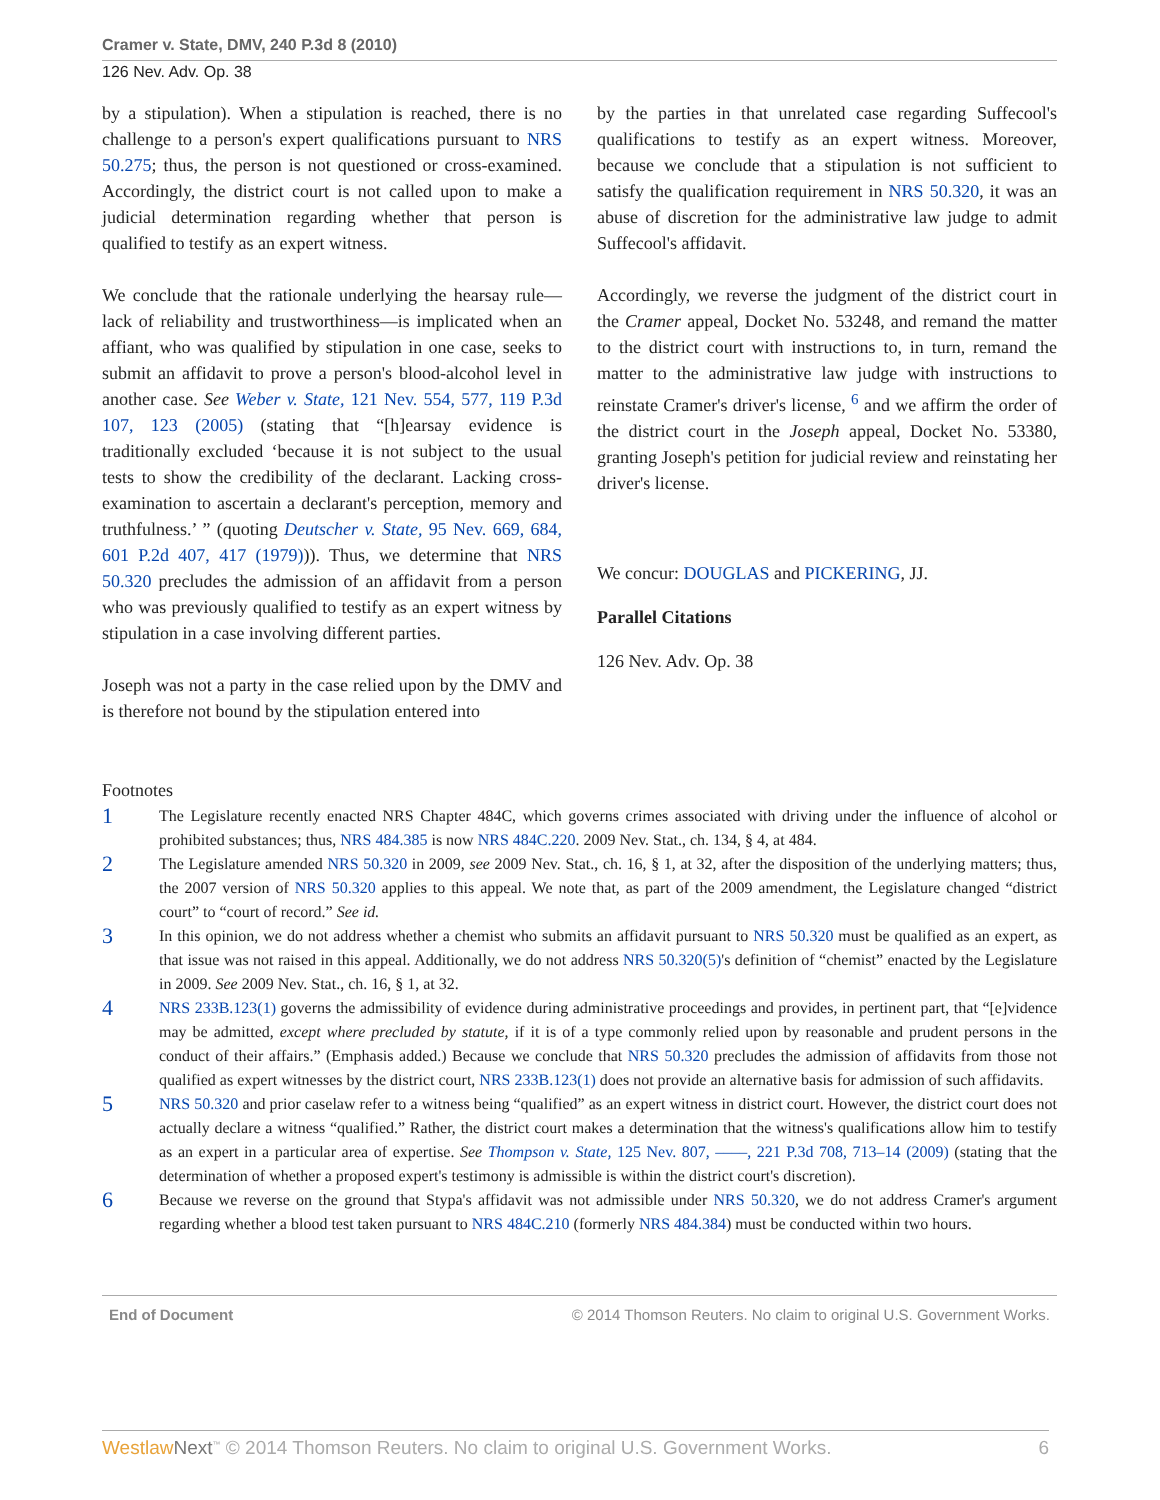Cramer v. State, DMV, 240 P.3d 8 (2010)
126 Nev. Adv. Op. 38
by a stipulation). When a stipulation is reached, there is no challenge to a person's expert qualifications pursuant to NRS 50.275; thus, the person is not questioned or cross-examined. Accordingly, the district court is not called upon to make a judicial determination regarding whether that person is qualified to testify as an expert witness.
We conclude that the rationale underlying the hearsay rule—lack of reliability and trustworthiness—is implicated when an affiant, who was qualified by stipulation in one case, seeks to submit an affidavit to prove a person's blood-alcohol level in another case. See Weber v. State, 121 Nev. 554, 577, 119 P.3d 107, 123 (2005) (stating that “[h]earsay evidence is traditionally excluded ‘because it is not subject to the usual tests to show the credibility of the declarant. Lacking cross-examination to ascertain a declarant's perception, memory and truthfulness.’ ” (quoting Deutscher v. State, 95 Nev. 669, 684, 601 P.2d 407, 417 (1979))). Thus, we determine that NRS 50.320 precludes the admission of an affidavit from a person who was previously qualified to testify as an expert witness by stipulation in a case involving different parties.
Joseph was not a party in the case relied upon by the DMV and is therefore not bound by the stipulation entered into
by the parties in that unrelated case regarding Suffecool's qualifications to testify as an expert witness. Moreover, because we conclude that a stipulation is not sufficient to satisfy the qualification requirement in NRS 50.320, it was an abuse of discretion for the administrative law judge to admit Suffecool's affidavit.
Accordingly, we reverse the judgment of the district court in the Cramer appeal, Docket No. 53248, and remand the matter to the district court with instructions to, in turn, remand the matter to the administrative law judge with instructions to reinstate Cramer's driver's license, <sup>6</sup> and we affirm the order of the district court in the Joseph appeal, Docket No. 53380, granting Joseph's petition for judicial review and reinstating her driver's license.
We concur: DOUGLAS and PICKERING, JJ.
Parallel Citations
126 Nev. Adv. Op. 38
Footnotes
1
The Legislature recently enacted NRS Chapter 484C, which governs crimes associated with driving under the influence of alcohol or prohibited substances; thus, NRS 484.385 is now NRS 484C.220. 2009 Nev. Stat., ch. 134, § 4, at 484.
2
The Legislature amended NRS 50.320 in 2009, see 2009 Nev. Stat., ch. 16, § 1, at 32, after the disposition of the underlying matters; thus, the 2007 version of NRS 50.320 applies to this appeal. We note that, as part of the 2009 amendment, the Legislature changed “district court” to “court of record.” See id.
3
In this opinion, we do not address whether a chemist who submits an affidavit pursuant to NRS 50.320 must be qualified as an expert, as that issue was not raised in this appeal. Additionally, we do not address NRS 50.320(5)'s definition of “chemist” enacted by the Legislature in 2009. See 2009 Nev. Stat., ch. 16, § 1, at 32.
4
NRS 233B.123(1) governs the admissibility of evidence during administrative proceedings and provides, in pertinent part, that “[e]vidence may be admitted, except where precluded by statute, if it is of a type commonly relied upon by reasonable and prudent persons in the conduct of their affairs.” (Emphasis added.) Because we conclude that NRS 50.320 precludes the admission of affidavits from those not qualified as expert witnesses by the district court, NRS 233B.123(1) does not provide an alternative basis for admission of such affidavits.
5
NRS 50.320 and prior caselaw refer to a witness being “qualified” as an expert witness in district court. However, the district court does not actually declare a witness “qualified.” Rather, the district court makes a determination that the witness's qualifications allow him to testify as an expert in a particular area of expertise. See Thompson v. State, 125 Nev. 807, ––––, 221 P.3d 708, 713–14 (2009) (stating that the determination of whether a proposed expert's testimony is admissible is within the district court's discretion).
6
Because we reverse on the ground that Stypa's affidavit was not admissible under NRS 50.320, we do not address Cramer's argument regarding whether a blood test taken pursuant to NRS 484C.210 (formerly NRS 484.384) must be conducted within two hours.
End of Document © 2014 Thomson Reuters. No claim to original U.S. Government Works.
Westlaw Next<sup>™</sup> © 2014 Thomson Reuters. No claim to original U.S. Government Works. 6